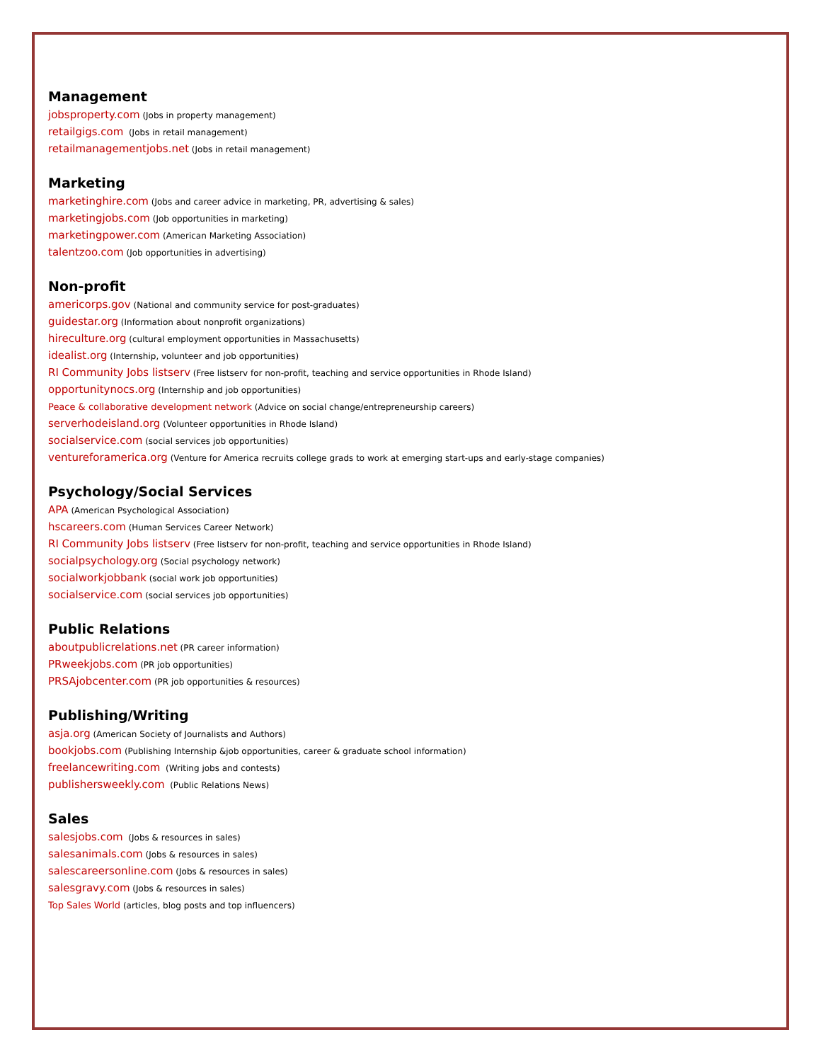Management
jobsproperty.com (Jobs in property management)
retailgigs.com (Jobs in retail management)
retailmanagementjobs.net (Jobs in retail management)
Marketing
marketinghire.com (Jobs and career advice in marketing, PR, advertising & sales)
marketingjobs.com (Job opportunities in marketing)
marketingpower.com (American Marketing Association)
talentzoo.com (Job opportunities in advertising)
Non-profit
americorps.gov (National and community service for post-graduates)
guidestar.org (Information about nonprofit organizations)
hireculture.org (cultural employment opportunities in Massachusetts)
idealist.org (Internship, volunteer and job opportunities)
RI Community Jobs listserv (Free listserv for non-profit, teaching and service opportunities in Rhode Island)
opportunitynocs.org (Internship and job opportunities)
Peace & collaborative development network (Advice on social change/entrepreneurship careers)
serverhodeisland.org (Volunteer opportunities in Rhode Island)
socialservice.com (social services job opportunities)
ventureforamerica.org (Venture for America recruits college grads to work at emerging start-ups and early-stage companies)
Psychology/Social Services
APA (American Psychological Association)
hscareers.com (Human Services Career Network)
RI Community Jobs listserv (Free listserv for non-profit, teaching and service opportunities in Rhode Island)
socialpsychology.org (Social psychology network)
socialworkjobbank (social work job opportunities)
socialservice.com (social services job opportunities)
Public Relations
aboutpublicrelations.net (PR career information)
PRweekjobs.com (PR job opportunities)
PRSAjobcenter.com (PR job opportunities & resources)
Publishing/Writing
asja.org (American Society of Journalists and Authors)
bookjobs.com (Publishing Internship &job opportunities, career & graduate school information)
freelancewriting.com (Writing jobs and contests)
publishersweekly.com (Public Relations News)
Sales
salesjobs.com (Jobs & resources in sales)
salesanimals.com (Jobs & resources in sales)
salescareersonline.com (Jobs & resources in sales)
salesgravy.com (Jobs & resources in sales)
Top Sales World (articles, blog posts and top influencers)